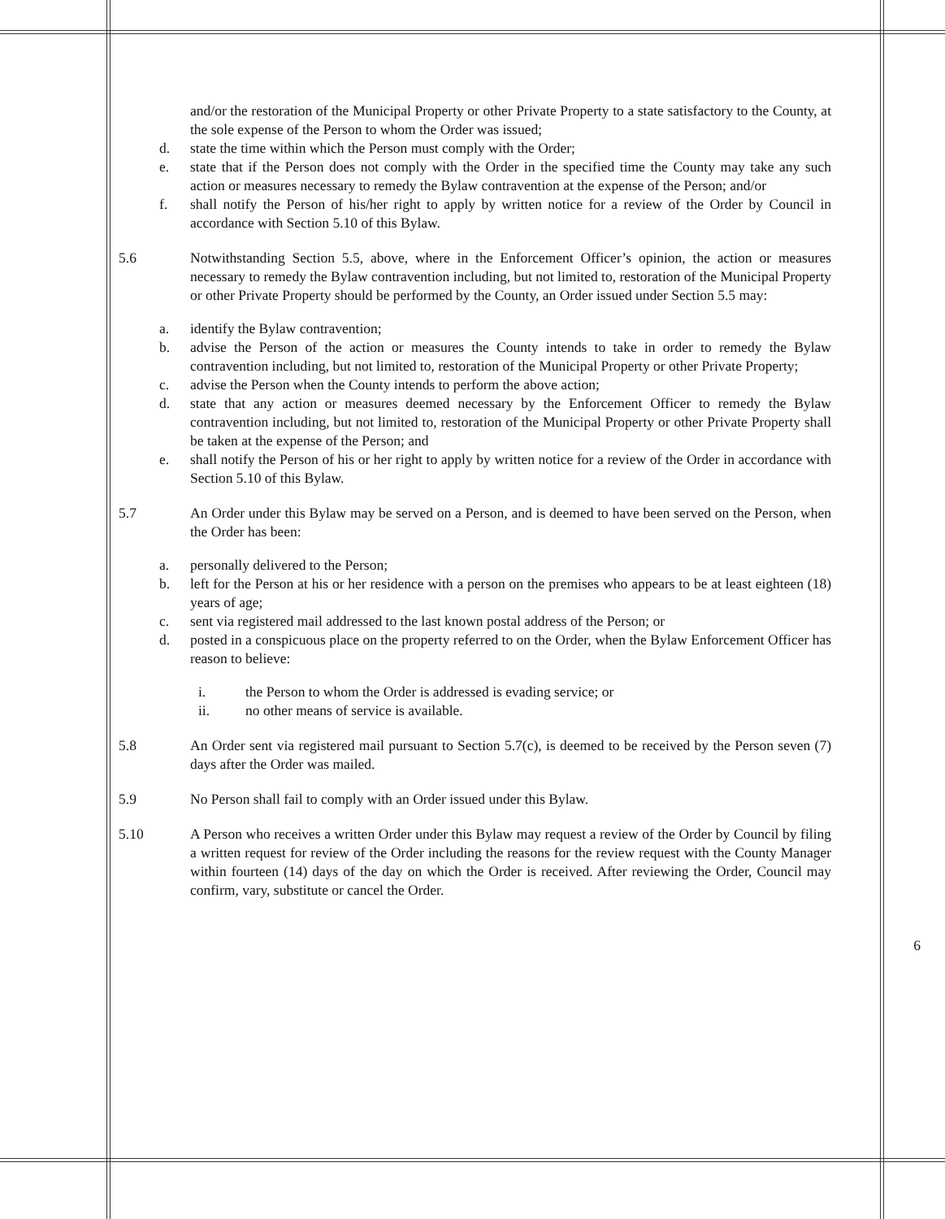and/or the restoration of the Municipal Property or other Private Property to a state satisfactory to the County, at the sole expense of the Person to whom the Order was issued;
d. state the time within which the Person must comply with the Order;
e. state that if the Person does not comply with the Order in the specified time the County may take any such action or measures necessary to remedy the Bylaw contravention at the expense of the Person; and/or
f. shall notify the Person of his/her right to apply by written notice for a review of the Order by Council in accordance with Section 5.10 of this Bylaw.
5.6 Notwithstanding Section 5.5, above, where in the Enforcement Officer’s opinion, the action or measures necessary to remedy the Bylaw contravention including, but not limited to, restoration of the Municipal Property or other Private Property should be performed by the County, an Order issued under Section 5.5 may:
a. identify the Bylaw contravention;
b. advise the Person of the action or measures the County intends to take in order to remedy the Bylaw contravention including, but not limited to, restoration of the Municipal Property or other Private Property;
c. advise the Person when the County intends to perform the above action;
d. state that any action or measures deemed necessary by the Enforcement Officer to remedy the Bylaw contravention including, but not limited to, restoration of the Municipal Property or other Private Property shall be taken at the expense of the Person; and
e. shall notify the Person of his or her right to apply by written notice for a review of the Order in accordance with Section 5.10 of this Bylaw.
5.7 An Order under this Bylaw may be served on a Person, and is deemed to have been served on the Person, when the Order has been:
a. personally delivered to the Person;
b. left for the Person at his or her residence with a person on the premises who appears to be at least eighteen (18) years of age;
c. sent via registered mail addressed to the last known postal address of the Person; or
d. posted in a conspicuous place on the property referred to on the Order, when the Bylaw Enforcement Officer has reason to believe:
i. the Person to whom the Order is addressed is evading service; or
ii. no other means of service is available.
5.8 An Order sent via registered mail pursuant to Section 5.7(c), is deemed to be received by the Person seven (7) days after the Order was mailed.
5.9 No Person shall fail to comply with an Order issued under this Bylaw.
5.10 A Person who receives a written Order under this Bylaw may request a review of the Order by Council by filing a written request for review of the Order including the reasons for the review request with the County Manager within fourteen (14) days of the day on which the Order is received. After reviewing the Order, Council may confirm, vary, substitute or cancel the Order.
6